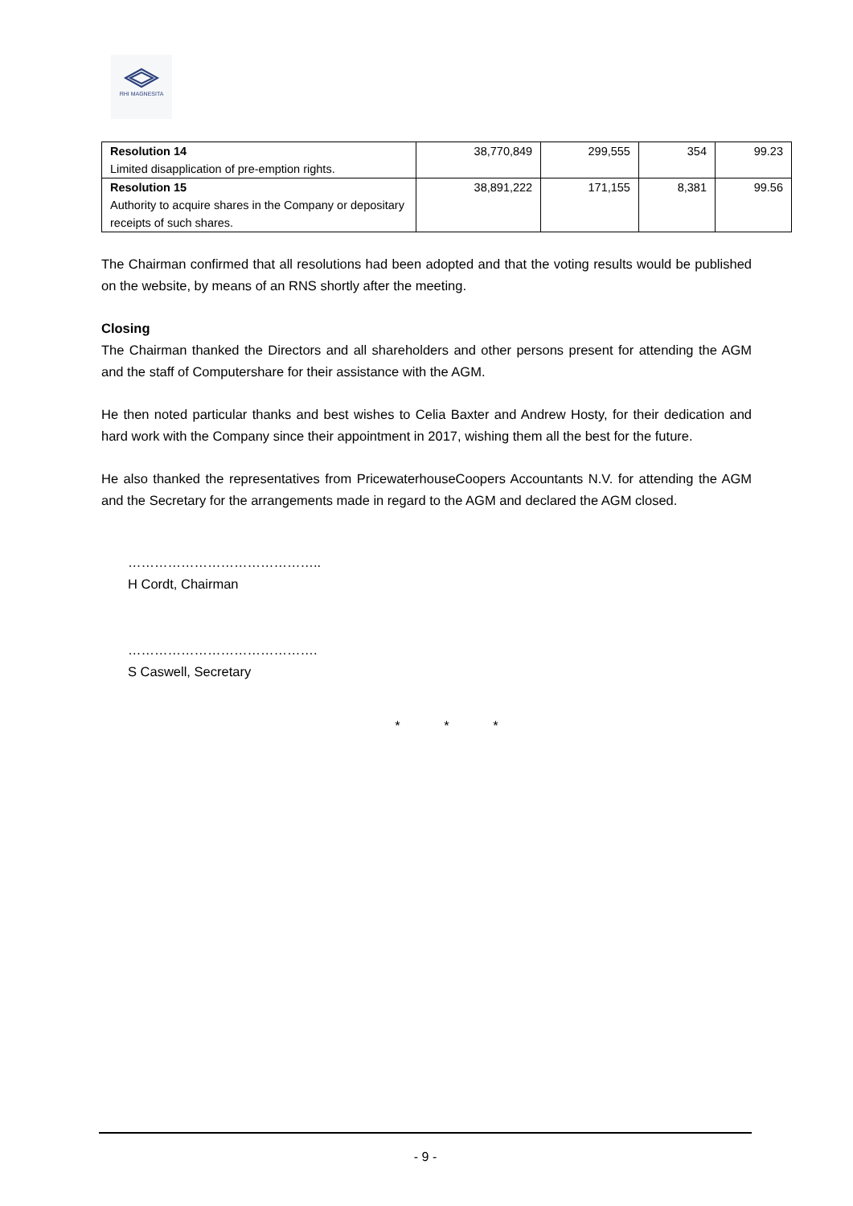RHI MAGNESITA
| Resolution 14 Limited disapplication of pre-emption rights. | 38,770,849 | 299,555 | 354 | 99.23 |
| Resolution 15 Authority to acquire shares in the Company or depositary receipts of such shares. | 38,891,222 | 171,155 | 8,381 | 99.56 |
The Chairman confirmed that all resolutions had been adopted and that the voting results would be published on the website, by means of an RNS shortly after the meeting.
Closing
The Chairman thanked the Directors and all shareholders and other persons present for attending the AGM and the staff of Computershare for their assistance with the AGM.
He then noted particular thanks and best wishes to Celia Baxter and Andrew Hosty, for their dedication and hard work with the Company since their appointment in 2017, wishing them all the best for the future.
He also thanked the representatives from PricewaterhouseCoopers Accountants N.V. for attending the AGM and the Secretary for the arrangements made in regard to the AGM and declared the AGM closed.
……………………………………..
H Cordt, Chairman
…………………………………….
S Caswell, Secretary
* * *
- 9 -